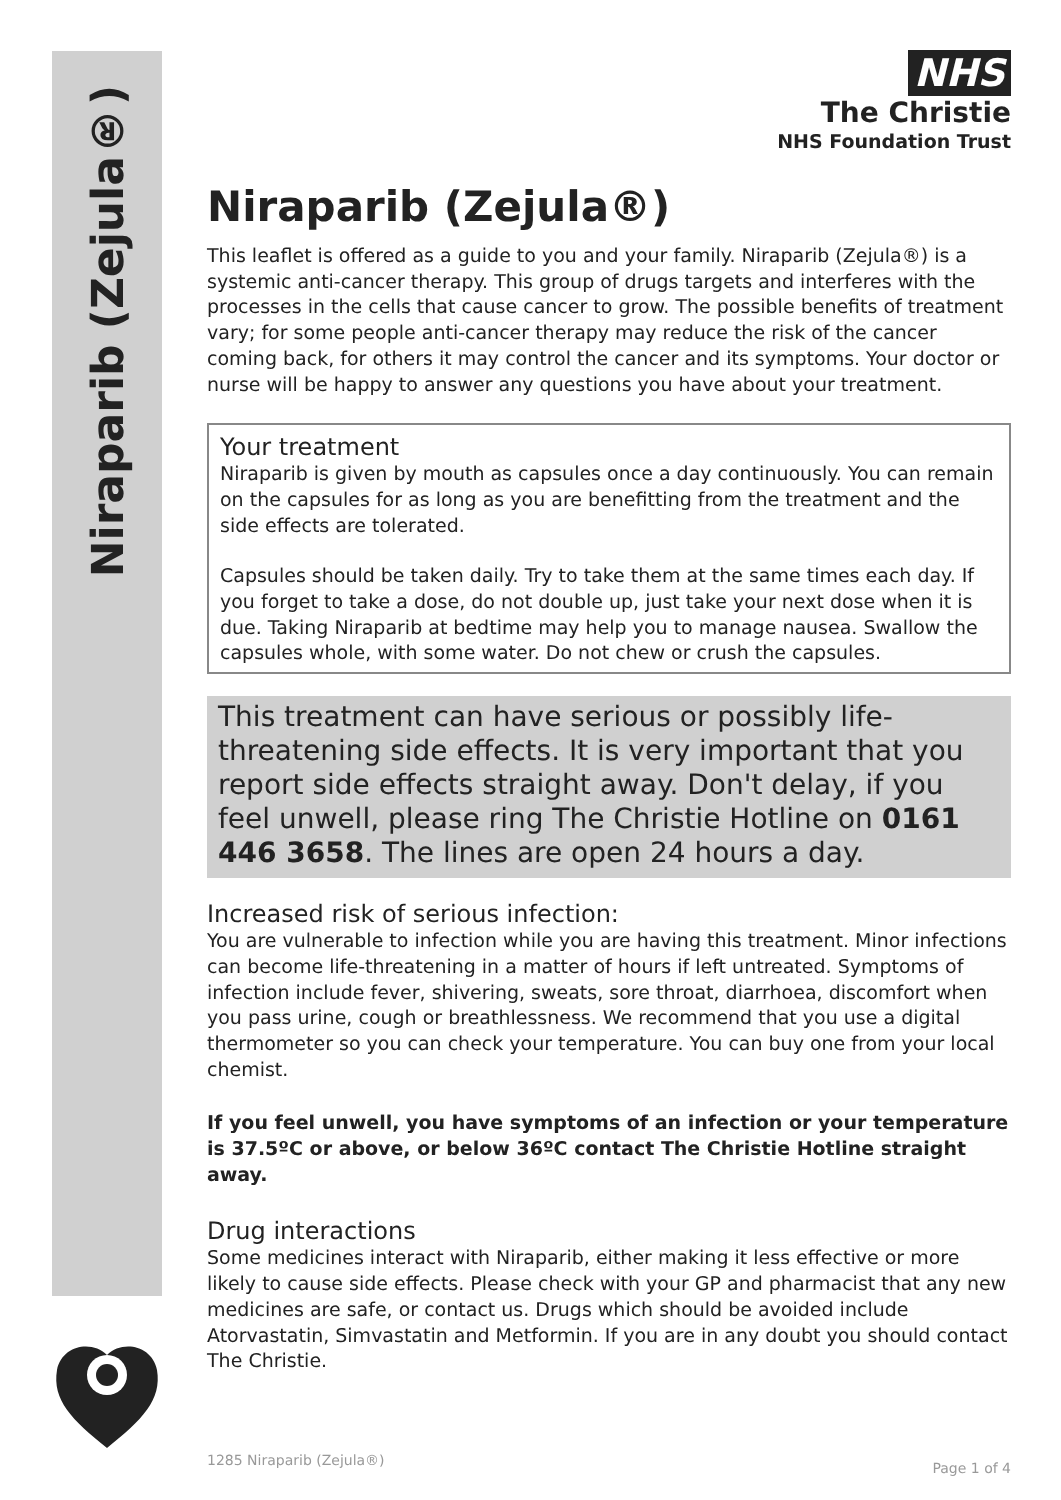Niraparib (Zejula®)
NHS
The Christie
NHS Foundation Trust
Niraparib (Zejula®)
This leaflet is offered as a guide to you and your family. Niraparib (Zejula®) is a systemic anti-cancer therapy. This group of drugs targets and interferes with the processes in the cells that cause cancer to grow. The possible benefits of treatment vary; for some people anti-cancer therapy may reduce the risk of the cancer coming back, for others it may control the cancer and its symptoms. Your doctor or nurse will be happy to answer any questions you have about your treatment.
Your treatment
Niraparib is given by mouth as capsules once a day continuously. You can remain on the capsules for as long as you are benefitting from the treatment and the side effects are tolerated.
Capsules should be taken daily. Try to take them at the same times each day. If you forget to take a dose, do not double up, just take your next dose when it is due. Taking Niraparib at bedtime may help you to manage nausea. Swallow the capsules whole, with some water. Do not chew or crush the capsules.
This treatment can have serious or possibly life-threatening side effects. It is very important that you report side effects straight away. Don't delay, if you feel unwell, please ring The Christie Hotline on 0161 446 3658. The lines are open 24 hours a day.
Increased risk of serious infection:
You are vulnerable to infection while you are having this treatment. Minor infections can become life-threatening in a matter of hours if left untreated. Symptoms of infection include fever, shivering, sweats, sore throat, diarrhoea, discomfort when you pass urine, cough or breathlessness. We recommend that you use a digital thermometer so you can check your temperature. You can buy one from your local chemist.
If you feel unwell, you have symptoms of an infection or your temperature is 37.5ºC or above, or below 36ºC contact The Christie Hotline straight away.
Drug interactions
Some medicines interact with Niraparib, either making it less effective or more likely to cause side effects. Please check with your GP and pharmacist that any new medicines are safe, or contact us. Drugs which should be avoided include Atorvastatin, Simvastatin and Metformin. If you are in any doubt you should contact The Christie.
1285 Niraparib (Zejula®) Page 1 of 4